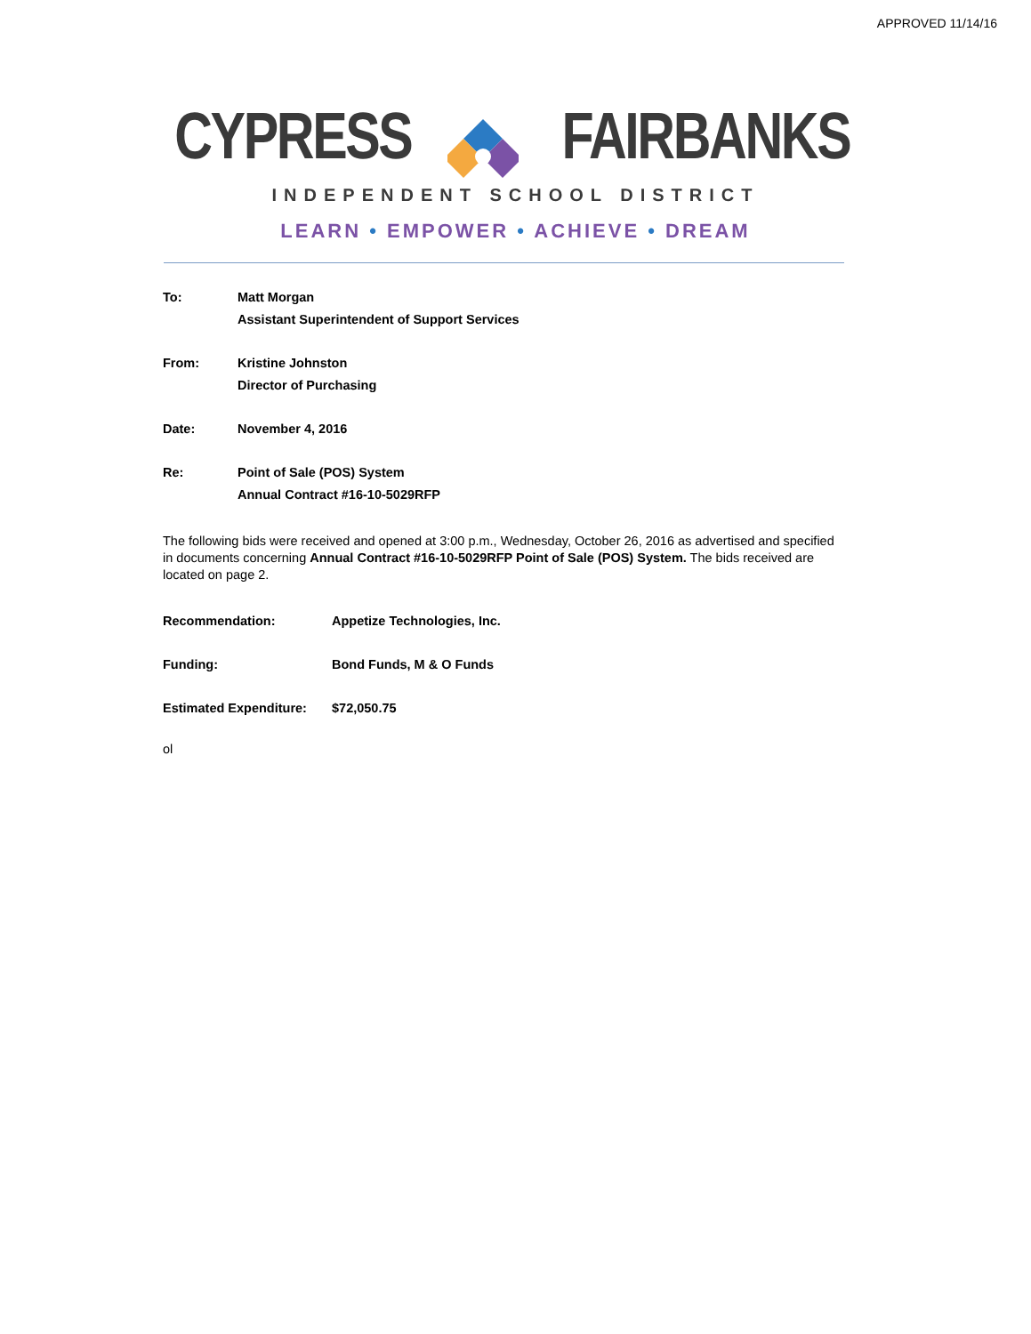APPROVED 11/14/16
CYPRESSFAIRBANKS
INDEPENDENT SCHOOL DISTRICT
LEARN • EMPOWER • ACHIEVE • DREAM
To: Matt Morgan
Assistant Superintendent of Support Services
From: Kristine Johnston
Director of Purchasing
Date: November 4, 2016
Re: Point of Sale (POS) System
Annual Contract #16-10-5029RFP
The following bids were received and opened at 3:00 p.m., Wednesday, October 26, 2016 as advertised and specified in documents concerning Annual Contract #16-10-5029RFP Point of Sale (POS) System. The bids received are located on page 2.
Recommendation: Appetize Technologies, Inc.
Funding: Bond Funds, M & O Funds
Estimated Expenditure:
$72,050.75
ol